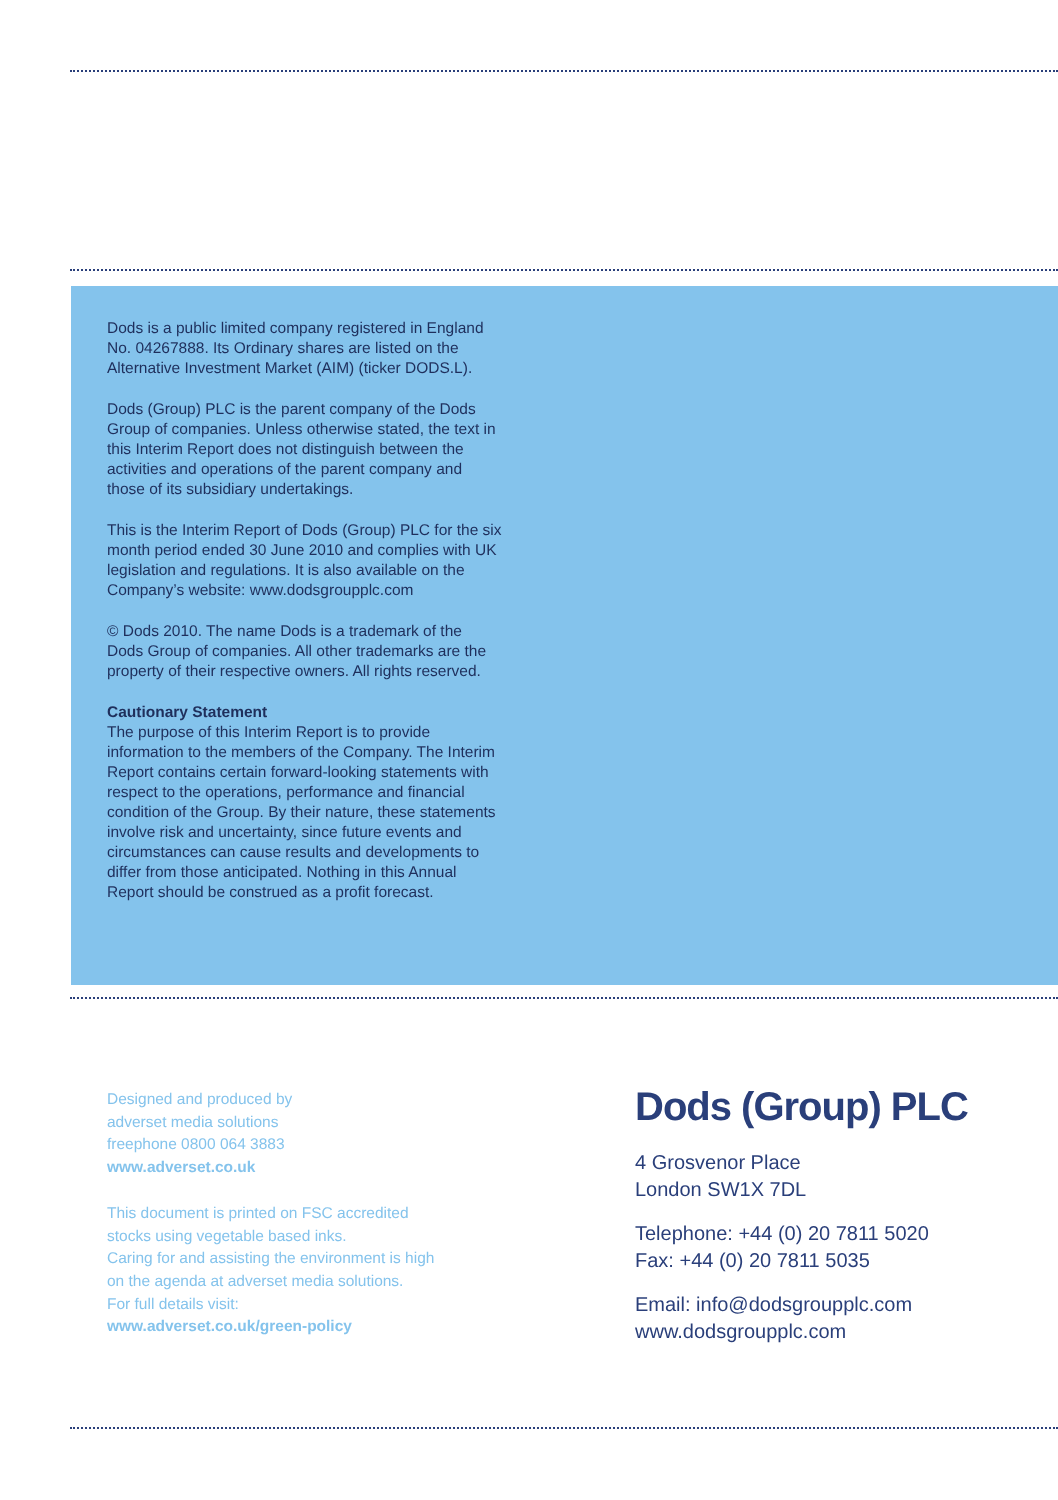Dods is a public limited company registered in England No. 04267888. Its Ordinary shares are listed on the Alternative Investment Market (AIM) (ticker DODS.L).
Dods (Group) PLC is the parent company of the Dods Group of companies. Unless otherwise stated, the text in this Interim Report does not distinguish between the activities and operations of the parent company and those of its subsidiary undertakings.
This is the Interim Report of Dods (Group) PLC for the six month period ended 30 June 2010 and complies with UK legislation and regulations. It is also available on the Company’s website: www.dodsgroupplc.com
© Dods 2010. The name Dods is a trademark of the Dods Group of companies. All other trademarks are the property of their respective owners. All rights reserved.
Cautionary Statement
The purpose of this Interim Report is to provide information to the members of the Company. The Interim Report contains certain forward-looking statements with respect to the operations, performance and financial condition of the Group. By their nature, these statements involve risk and uncertainty, since future events and circumstances can cause results and developments to differ from those anticipated. Nothing in this Annual Report should be construed as a profit forecast.
Designed and produced by
adverset media solutions
freephone 0800 064 3883
www.adverset.co.uk
This document is printed on FSC accredited
stocks using vegetable based inks.
Caring for and assisting the environment is high
on the agenda at adverset media solutions.
For full details visit:
www.adverset.co.uk/green-policy
Dods (Group) PLC
4 Grosvenor Place
London SW1X 7DL
Telephone: +44 (0) 20 7811 5020
Fax: +44 (0) 20 7811 5035
Email: info@dodsgroupplc.com
www.dodsgroupplc.com